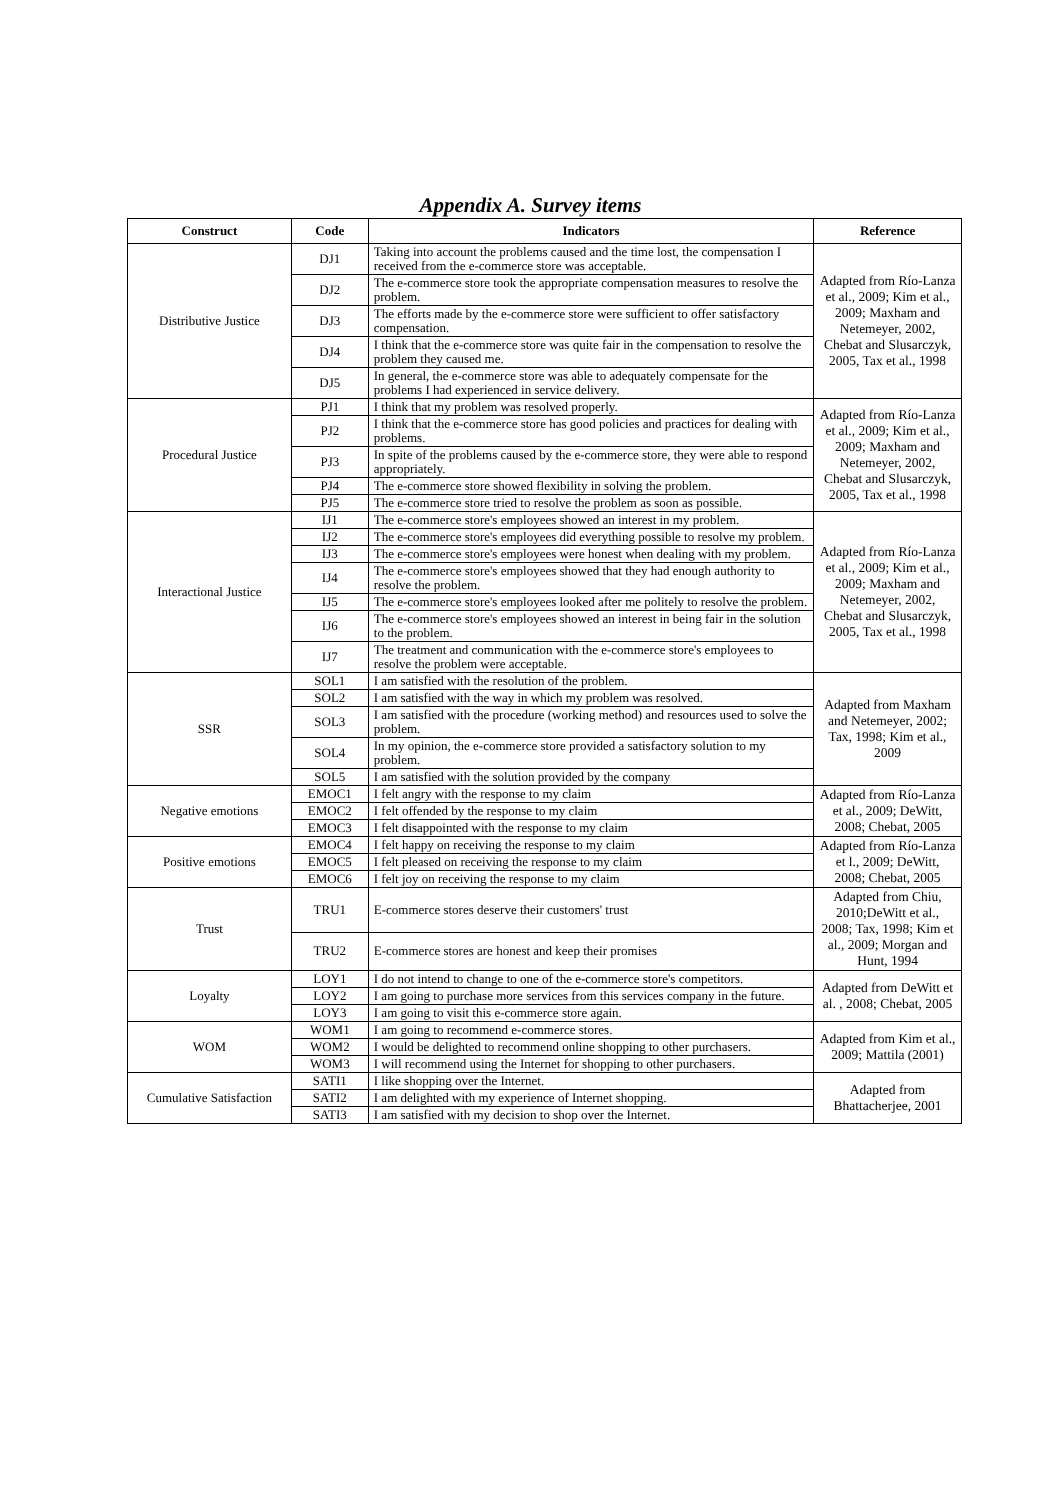Appendix A. Survey items
| Construct | Code | Indicators | Reference |
| --- | --- | --- | --- |
| Distributive Justice | DJ1 | Taking into account the problems caused and the time lost, the compensation I received from the e-commerce store was acceptable. | Adapted from Río-Lanza et al., 2009; Kim et al., 2009; Maxham and Netemeyer, 2002, Chebat and Slusarczyk, 2005, Tax et al., 1998 |
| | DJ2 | The e-commerce store took the appropriate compensation measures to resolve the problem. | |
| | DJ3 | The efforts made by the e-commerce store were sufficient to offer satisfactory compensation. | |
| | DJ4 | I think that the e-commerce store was quite fair in the compensation to resolve the problem they caused me. | |
| | DJ5 | In general, the e-commerce store was able to adequately compensate for the problems I had experienced in service delivery. | |
| Procedural Justice | PJ1 | I think that my problem was resolved properly. | Adapted from Río-Lanza et al., 2009; Kim et al., 2009; Maxham and Netemeyer, 2002, Chebat and Slusarczyk, 2005, Tax et al., 1998 |
| | PJ2 | I think that the e-commerce store has good policies and practices for dealing with problems. | |
| | PJ3 | In spite of the problems caused by the e-commerce store, they were able to respond appropriately. | |
| | PJ4 | The e-commerce store showed flexibility in solving the problem. | |
| | PJ5 | The e-commerce store tried to resolve the problem as soon as possible. | |
| Interactional Justice | IJ1 | The e-commerce store's employees showed an interest in my problem. | Adapted from Río-Lanza et al., 2009; Kim et al., 2009; Maxham and Netemeyer, 2002, Chebat and Slusarczyk, 2005, Tax et al., 1998 |
| | IJ2 | The e-commerce store's employees did everything possible to resolve my problem. | |
| | IJ3 | The e-commerce store's employees were honest when dealing with my problem. | |
| | IJ4 | The e-commerce store's employees showed that they had enough authority to resolve the problem. | |
| | IJ5 | The e-commerce store's employees looked after me politely to resolve the problem. | |
| | IJ6 | The e-commerce store's employees showed an interest in being fair in the solution to the problem. | |
| | IJ7 | The treatment and communication with the e-commerce store's employees to resolve the problem were acceptable. | |
| SSR | SOL1 | I am satisfied with the resolution of the problem. | Adapted from Maxham and Netemeyer, 2002; Tax, 1998; Kim et al., 2009 |
| | SOL2 | I am satisfied with the way in which my problem was resolved. | |
| | SOL3 | I am satisfied with the procedure (working method) and resources used to solve the problem. | |
| | SOL4 | In my opinion, the e-commerce store provided a satisfactory solution to my problem. | |
| | SOL5 | I am satisfied with the solution provided by the company | |
| Negative emotions | EMOC1 | I felt angry with the response to my claim | Adapted from Río-Lanza et al., 2009; DeWitt, 2008; Chebat, 2005 |
| | EMOC2 | I felt offended by the response to my claim | |
| | EMOC3 | I felt disappointed with the response to my claim | |
| Positive emotions | EMOC4 | I felt happy on receiving the response to my claim | Adapted from Río-Lanza et l., 2009; DeWitt, 2008; Chebat, 2005 |
| | EMOC5 | I felt pleased on receiving the response to my claim | |
| | EMOC6 | I felt joy on receiving the response to my claim | |
| Trust | TRU1 | E-commerce stores deserve their customers' trust | Adapted from Chiu, 2010;DeWitt et al., 2008; Tax, 1998; Kim et al., 2009; Morgan and Hunt, 1994 |
| | TRU2 | E-commerce stores are honest and keep their promises | |
| Loyalty | LOY1 | I do not intend to change to one of the e-commerce store's competitors. | Adapted from DeWitt et al. , 2008; Chebat, 2005 |
| | LOY2 | I am going to purchase more services from this services company in the future. | |
| | LOY3 | I am going to visit this e-commerce store again. | |
| WOM | WOM1 | I am going to recommend e-commerce stores. | Adapted from Kim et al., 2009; Mattila (2001) |
| | WOM2 | I would be delighted to recommend online shopping to other purchasers. | |
| | WOM3 | I will recommend using the Internet for shopping to other purchasers. | |
| Cumulative Satisfaction | SATI1 | I like shopping over the Internet. | Adapted from Bhattacherjee, 2001 |
| | SATI2 | I am delighted with my experience of Internet shopping. | |
| | SATI3 | I am satisfied with my decision to shop over the Internet. | |